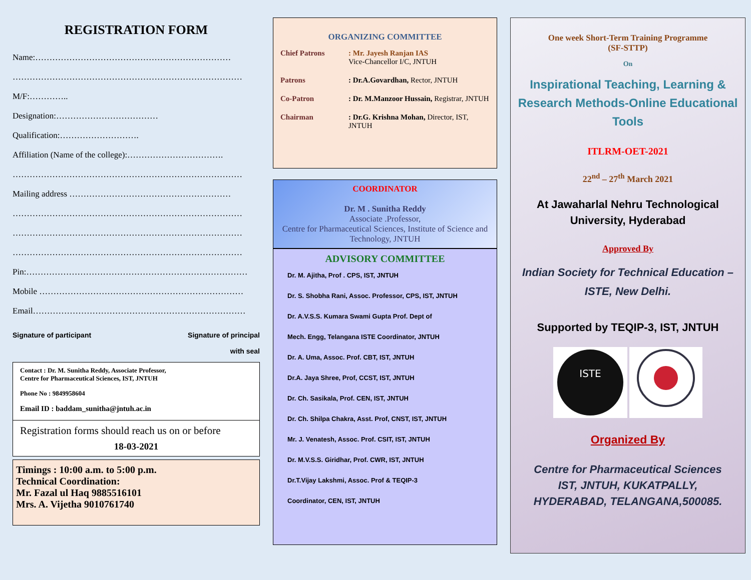REGISTRATION FORM
Name:……………………………………………………………
………………………………………………………………………
M/F:…………..
Designation:………………………………
Qualification:……………………….
Affiliation (Name of the college):…………………………….
………………………………………………………………………
Mailing address …………………………………………………
………………………………………………………………………
………………………………………………………………………
………………………………………………………………………
Pin:……………………………………………………………………
Mobile ………………………………………………………………
Email…………………………………………………………………
Signature of participant Signature of principal
with seal
Contact : Dr. M. Sunitha Reddy, Associate Professor,
Centre for Pharmaceutical Sciences, IST, JNTUH
Phone No : 9849958604
Email ID : baddam_sunitha@jntuh.ac.in
Registration forms should reach us on or before
18-03-2021
Timings : 10:00 a.m. to 5:00 p.m.
Technical Coordination:
Mr. Fazal ul Haq 9885516101
Mrs. A. Vijetha 9010761740
ORGANIZING COMMITTEE
Chief Patrons: Mr. Jayesh Ranjan IAS
Vice-Chancellor I/C, JNTUH
Patrons: Dr.A.Govardhan, Rector, JNTUH
Co-Patron: Dr. M.Manzoor Hussain, Registrar, JNTUH
Chairman: Dr.G. Krishna Mohan, Director, IST, JNTUH
COORDINATOR
Dr. M . Sunitha Reddy
Associate .Professor,
Centre for Pharmaceutical Sciences, Institute of Science and Technology, JNTUH
ADVISORY COMMITTEE
Dr. M. Ajitha, Prof . CPS, IST, JNTUH
Dr. S. Shobha Rani, Assoc. Professor, CPS, IST, JNTUH
Dr. A.V.S.S. Kumara Swami Gupta Prof. Dept of
Mech. Engg, Telangana ISTE Coordinator, JNTUH
Dr. A. Uma, Assoc. Prof. CBT, IST, JNTUH
Dr.A. Jaya Shree, Prof, CCST, IST, JNTUH
Dr. Ch. Sasikala, Prof. CEN, IST, JNTUH
Dr. Ch. Shilpa Chakra, Asst. Prof, CNST, IST, JNTUH
Mr. J. Venatesh, Assoc. Prof. CSIT, IST, JNTUH
Dr. M.V.S.S. Giridhar, Prof. CWR, IST, JNTUH
Dr.T.Vijay Lakshmi, Assoc. Prof & TEQIP-3
Coordinator, CEN, IST, JNTUH
One week Short-Term Training Programme
(SF-STTP)
On
Inspirational Teaching, Learning & Research Methods-Online Educational Tools
ITLRM-OET-2021
22<sup>nd</sup> – 27<sup>th</sup> March 2021
At Jawaharlal Nehru Technological University, Hyderabad
Approved By
Indian Society for Technical Education – ISTE, New Delhi.
Supported by TEQIP-3, IST, JNTUH
ISTE
Organized By
Centre for Pharmaceutical Sciences
IST, JNTUH, KUKATPALLY,
HYDERABAD, TELANGANA,500085.